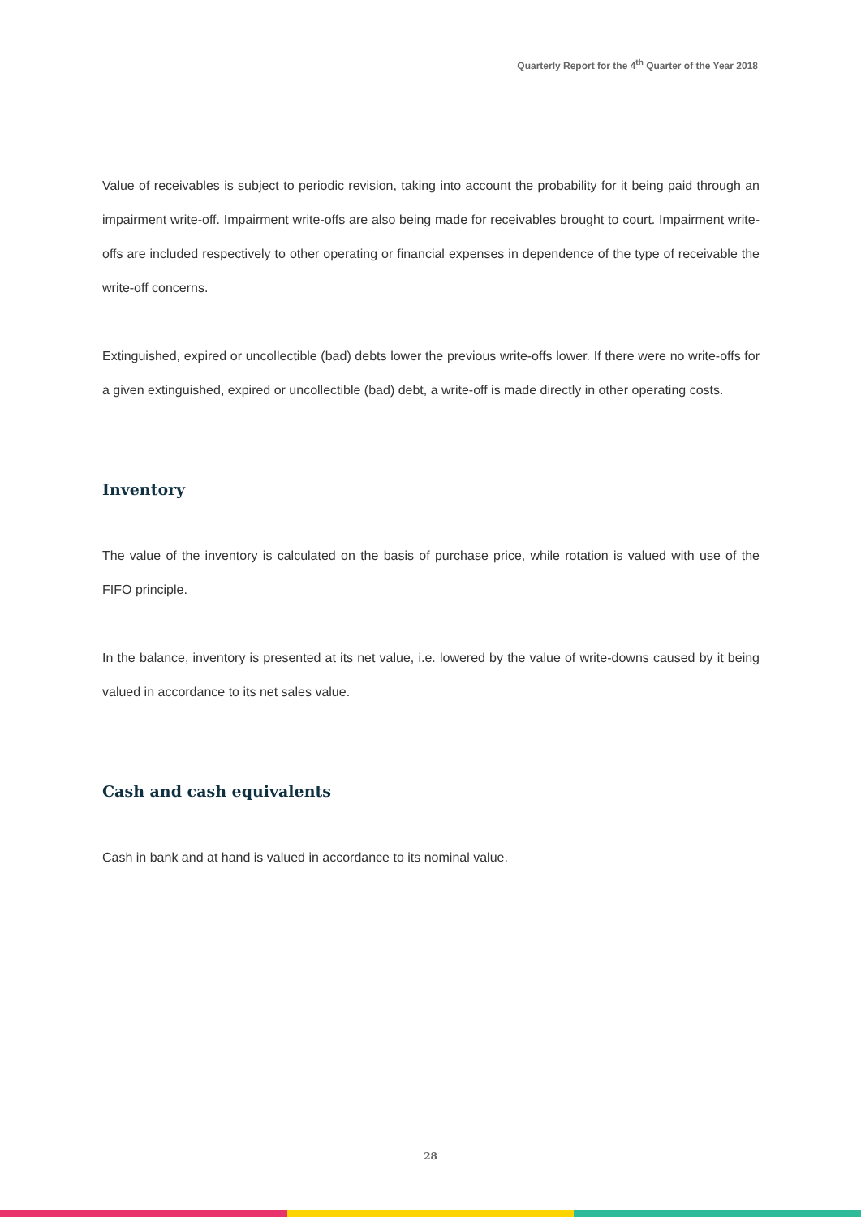Quarterly Report for the 4<sup>th</sup> Quarter of the Year 2018
Value of receivables is subject to periodic revision, taking into account the probability for it being paid through an impairment write-off. Impairment write-offs are also being made for receivables brought to court. Impairment write-offs are included respectively to other operating or financial expenses in dependence of the type of receivable the write-off concerns.
Extinguished, expired or uncollectible (bad) debts lower the previous write-offs lower. If there were no write-offs for a given extinguished, expired or uncollectible (bad) debt, a write-off is made directly in other operating costs.
Inventory
The value of the inventory is calculated on the basis of purchase price, while rotation is valued with use of the FIFO principle.
In the balance, inventory is presented at its net value, i.e. lowered by the value of write-downs caused by it being valued in accordance to its net sales value.
Cash and cash equivalents
Cash in bank and at hand is valued in accordance to its nominal value.
28